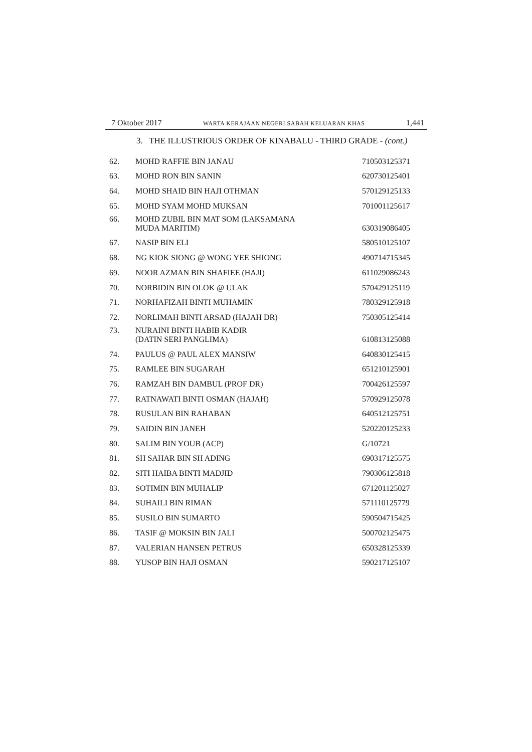7 Oktober 2017 WARTA KERAJAAN NEGERI SABAH KELUARAN KHAS 1,441
3. THE ILLUSTRIOUS ORDER OF KINABALU - THIRD GRADE - (cont.)
| 62. | MOHD RAFFIE BIN JANAU | 710503125371 |
| 63. | MOHD RON BIN SANIN | 620730125401 |
| 64. | MOHD SHAID BIN HAJI OTHMAN | 570129125133 |
| 65. | MOHD SYAM MOHD MUKSAN | 701001125617 |
| 66. | MOHD ZUBIL BIN MAT SOM (LAKSAMANA MUDA MARITIM) | 630319086405 |
| 67. | NASIP BIN ELI | 580510125107 |
| 68. | NG KIOK SIONG @ WONG YEE SHIONG | 490714715345 |
| 69. | NOOR AZMAN BIN SHAFIEE (HAJI) | 611029086243 |
| 70. | NORBIDIN BIN OLOK @ ULAK | 570429125119 |
| 71. | NORHAFIZAH BINTI MUHAMIN | 780329125918 |
| 72. | NORLIMAH BINTI ARSAD (HAJAH DR) | 750305125414 |
| 73. | NURAINI BINTI HABIB KADIR (DATIN SERI PANGLIMA) | 610813125088 |
| 74. | PAULUS @ PAUL ALEX MANSIW | 640830125415 |
| 75. | RAMLEE BIN SUGARAH | 651210125901 |
| 76. | RAMZAH BIN DAMBUL (PROF DR) | 700426125597 |
| 77. | RATNAWATI BINTI OSMAN (HAJAH) | 570929125078 |
| 78. | RUSULAN BIN RAHABAN | 640512125751 |
| 79. | SAIDIN BIN JANEH | 520220125233 |
| 80. | SALIM BIN YOUB (ACP) | G/10721 |
| 81. | SH SAHAR BIN SH ADING | 690317125575 |
| 82. | SITI HAIBA BINTI MADJID | 790306125818 |
| 83. | SOTIMIN BIN MUHALIP | 671201125027 |
| 84. | SUHAILI BIN RIMAN | 571110125779 |
| 85. | SUSILO BIN SUMARTO | 590504715425 |
| 86. | TASIF @ MOKSIN BIN JALI | 500702125475 |
| 87. | VALERIAN HANSEN PETRUS | 650328125339 |
| 88. | YUSOP BIN HAJI OSMAN | 590217125107 |